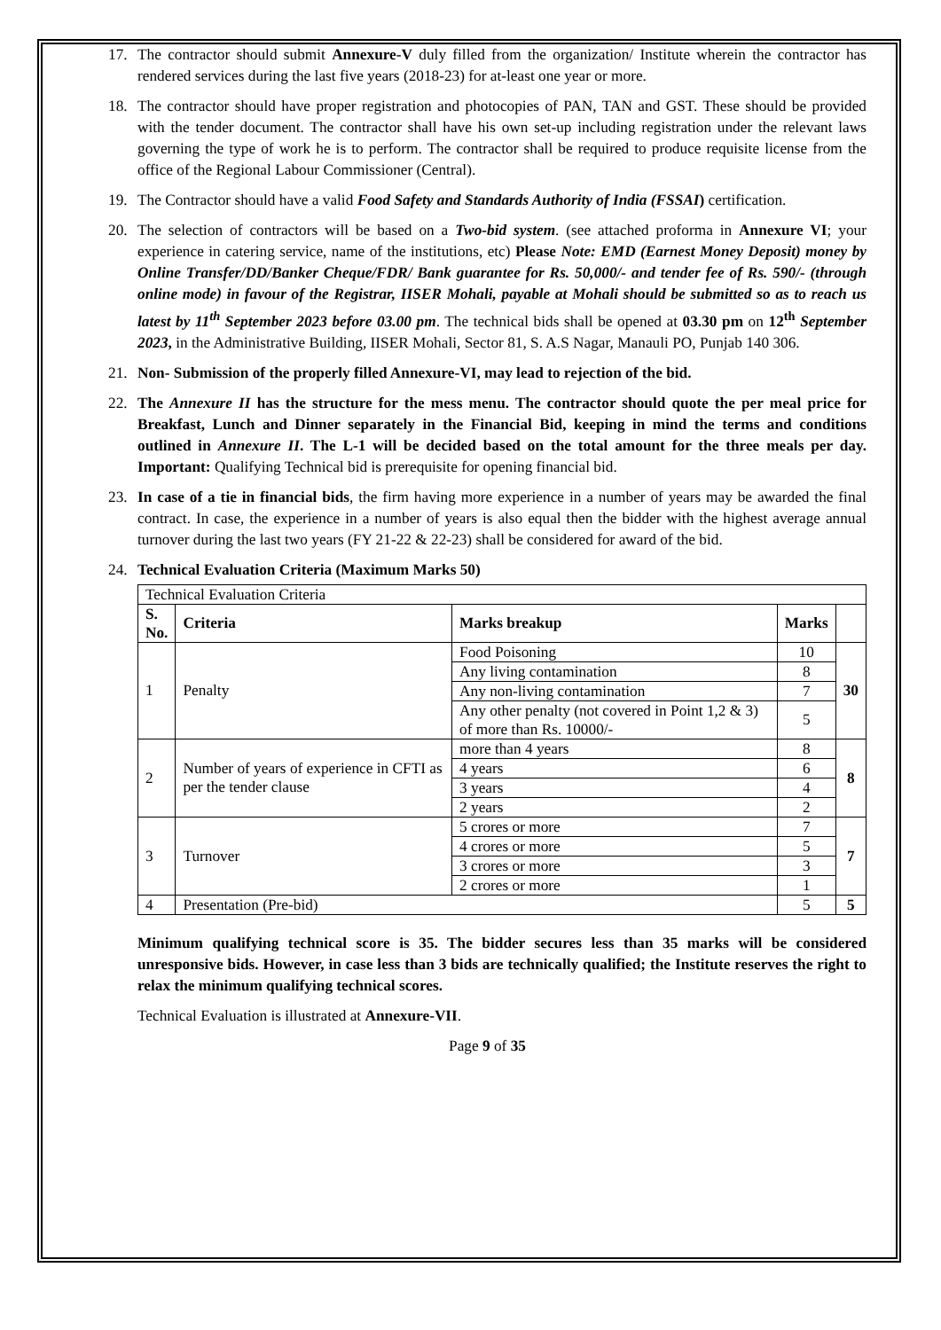17. The contractor should submit Annexure-V duly filled from the organization/ Institute wherein the contractor has rendered services during the last five years (2018-23) for at-least one year or more.
18. The contractor should have proper registration and photocopies of PAN, TAN and GST. These should be provided with the tender document. The contractor shall have his own set-up including registration under the relevant laws governing the type of work he is to perform. The contractor shall be required to produce requisite license from the office of the Regional Labour Commissioner (Central).
19. The Contractor should have a valid Food Safety and Standards Authority of India (FSSAI) certification.
20. The selection of contractors will be based on a Two-bid system. (see attached proforma in Annexure VI; your experience in catering service, name of the institutions, etc) Please Note: EMD (Earnest Money Deposit) money by Online Transfer/DD/Banker Cheque/FDR/ Bank guarantee for Rs. 50,000/- and tender fee of Rs. 590/- (through online mode) in favour of the Registrar, IISER Mohali, payable at Mohali should be submitted so as to reach us latest by 11<sup>th</sup> September 2023 before 03.00 pm. The technical bids shall be opened at 03.30 pm on 12<sup>th</sup> September 2023, in the Administrative Building, IISER Mohali, Sector 81, S. A.S Nagar, Manauli PO, Punjab 140 306.
21. Non- Submission of the properly filled Annexure-VI, may lead to rejection of the bid.
22. The Annexure II has the structure for the mess menu. The contractor should quote the per meal price for Breakfast, Lunch and Dinner separately in the Financial Bid, keeping in mind the terms and conditions outlined in Annexure II. The L-1 will be decided based on the total amount for the three meals per day. Important: Qualifying Technical bid is prerequisite for opening financial bid.
23. In case of a tie in financial bids, the firm having more experience in a number of years may be awarded the final contract. In case, the experience in a number of years is also equal then the bidder with the highest average annual turnover during the last two years (FY 21-22 & 22-23) shall be considered for award of the bid.
24. Technical Evaluation Criteria (Maximum Marks 50)
| Technical Evaluation Criteria | | | | |
| S. No. | Criteria | Marks breakup | Marks | |
| 1 | Penalty | Food Poisoning | 10 | 30 |
| | | Any living contamination | 8 | |
| | | Any non-living contamination | 7 | |
| | | Any other penalty (not covered in Point 1,2 & 3) of more than Rs. 10000/- | 5 | |
| 2 | Number of years of experience in CFTI as per the tender clause | more than 4 years | 8 | 8 |
| | | 4 years | 6 | |
| | | 3 years | 4 | |
| | | 2 years | 2 | |
| 3 | Turnover | 5 crores or more | 7 | 7 |
| | | 4 crores or more | 5 | |
| | | 3 crores or more | 3 | |
| | | 2 crores or more | 1 | |
| 4 | Presentation (Pre-bid) | | 5 | 5 |
Minimum qualifying technical score is 35. The bidder secures less than 35 marks will be considered unresponsive bids. However, in case less than 3 bids are technically qualified; the Institute reserves the right to relax the minimum qualifying technical scores.
Technical Evaluation is illustrated at Annexure-VII.
Page 9 of 35